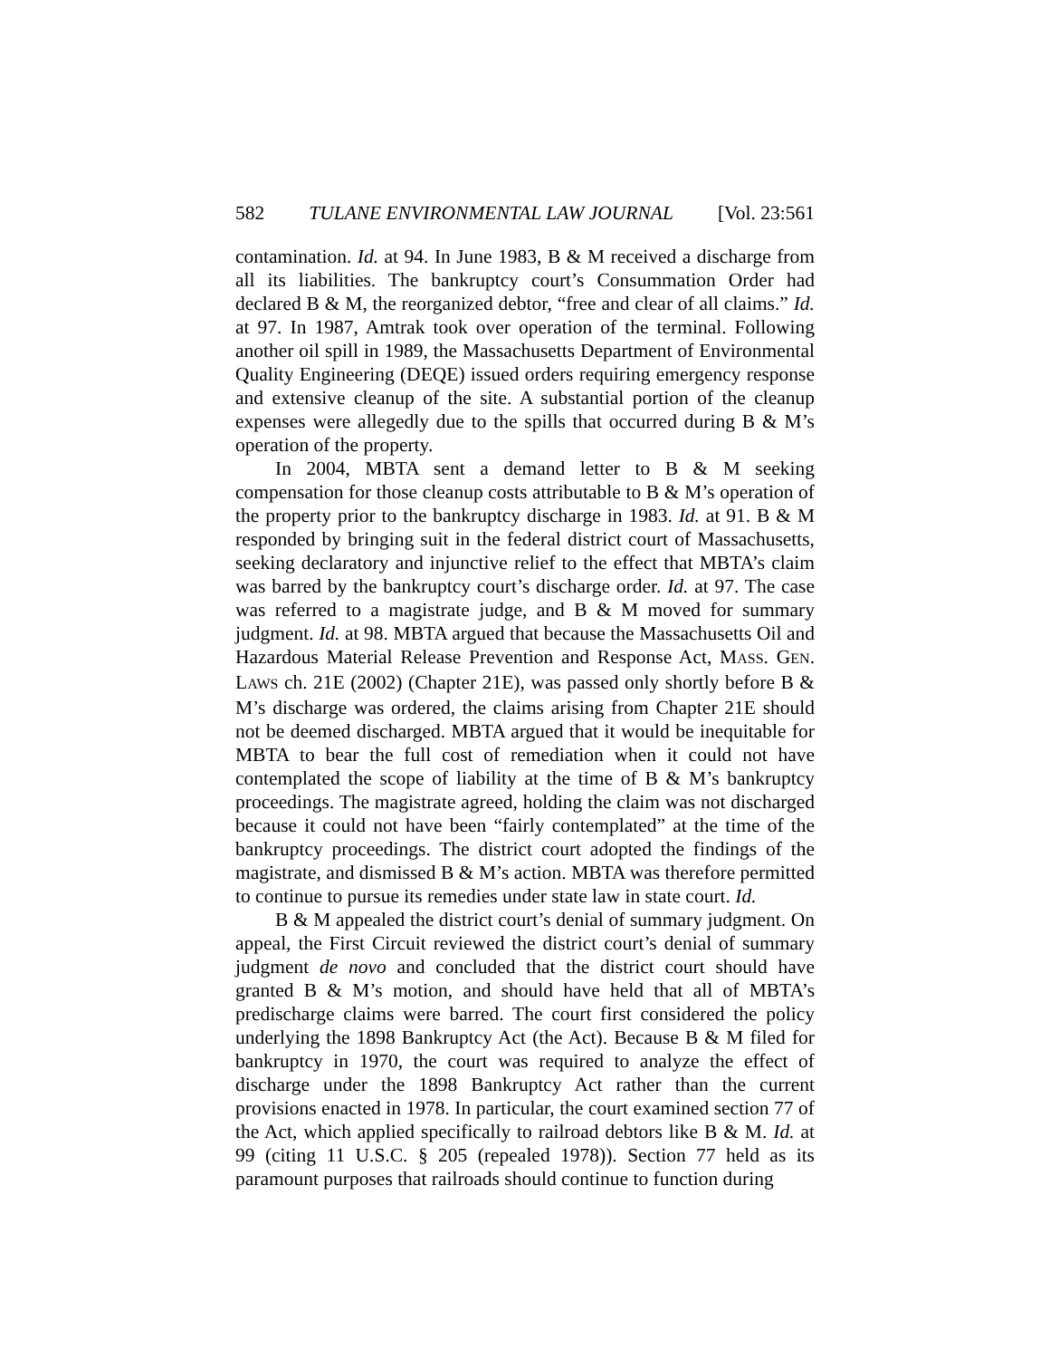582 TULANE ENVIRONMENTAL LAW JOURNAL [Vol. 23:561
contamination. Id. at 94. In June 1983, B & M received a discharge from all its liabilities. The bankruptcy court’s Consummation Order had declared B & M, the reorganized debtor, “free and clear of all claims.” Id. at 97. In 1987, Amtrak took over operation of the terminal. Following another oil spill in 1989, the Massachusetts Department of Environmental Quality Engineering (DEQE) issued orders requiring emergency response and extensive cleanup of the site. A substantial portion of the cleanup expenses were allegedly due to the spills that occurred during B & M’s operation of the property.
In 2004, MBTA sent a demand letter to B & M seeking compensation for those cleanup costs attributable to B & M’s operation of the property prior to the bankruptcy discharge in 1983. Id. at 91. B & M responded by bringing suit in the federal district court of Massachusetts, seeking declaratory and injunctive relief to the effect that MBTA’s claim was barred by the bankruptcy court’s discharge order. Id. at 97. The case was referred to a magistrate judge, and B & M moved for summary judgment. Id. at 98. MBTA argued that because the Massachusetts Oil and Hazardous Material Release Prevention and Response Act, MASS. GEN. LAWS ch. 21E (2002) (Chapter 21E), was passed only shortly before B & M’s discharge was ordered, the claims arising from Chapter 21E should not be deemed discharged. MBTA argued that it would be inequitable for MBTA to bear the full cost of remediation when it could not have contemplated the scope of liability at the time of B & M’s bankruptcy proceedings. The magistrate agreed, holding the claim was not discharged because it could not have been “fairly contemplated” at the time of the bankruptcy proceedings. The district court adopted the findings of the magistrate, and dismissed B & M’s action. MBTA was therefore permitted to continue to pursue its remedies under state law in state court. Id.
B & M appealed the district court’s denial of summary judgment. On appeal, the First Circuit reviewed the district court’s denial of summary judgment de novo and concluded that the district court should have granted B & M’s motion, and should have held that all of MBTA’s predischarge claims were barred. The court first considered the policy underlying the 1898 Bankruptcy Act (the Act). Because B & M filed for bankruptcy in 1970, the court was required to analyze the effect of discharge under the 1898 Bankruptcy Act rather than the current provisions enacted in 1978. In particular, the court examined section 77 of the Act, which applied specifically to railroad debtors like B & M. Id. at 99 (citing 11 U.S.C. § 205 (repealed 1978)). Section 77 held as its paramount purposes that railroads should continue to function during